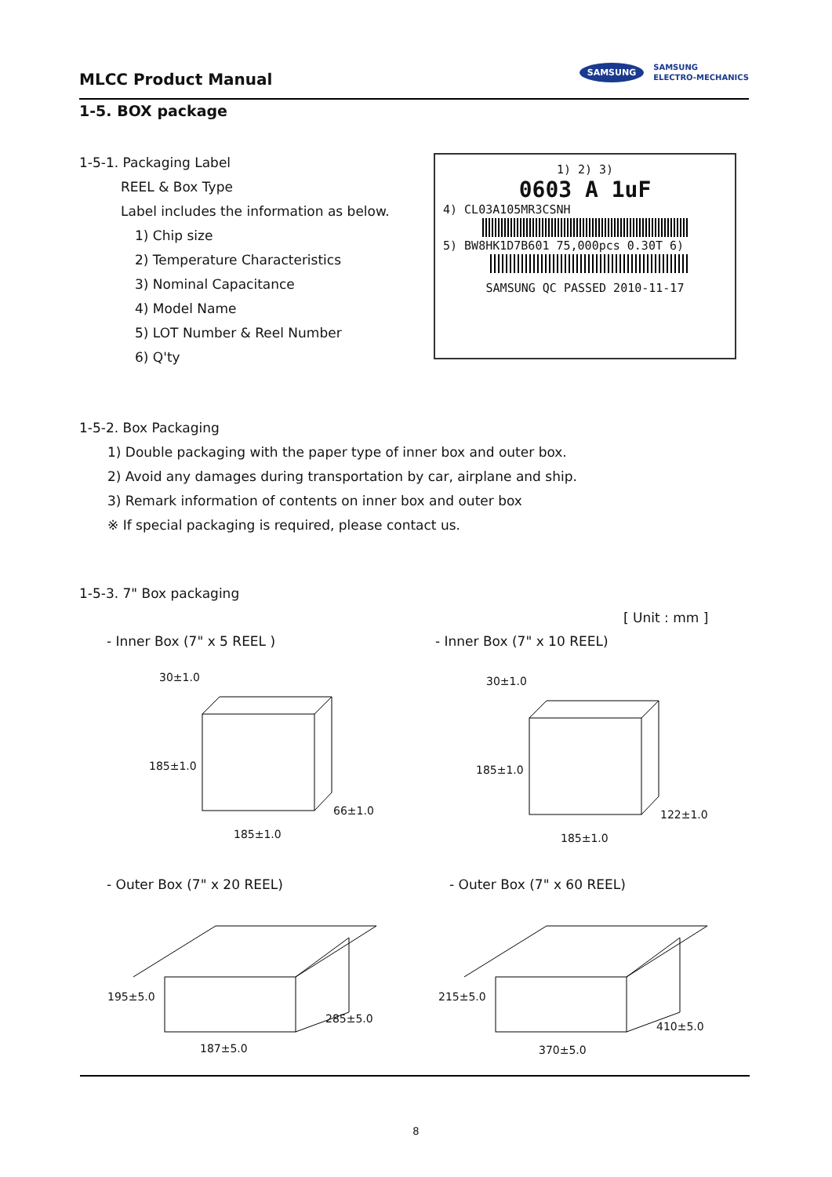MLCC Product Manual
SAMSUNG SAMSUNG
ELECTRO-MECHANICS
1-5. BOX package
1-5-1. Packaging Label
REEL & Box Type
Label includes the information as below.
1) Chip size
2) Temperature Characteristics
3) Nominal Capacitance
4) Model Name
5) LOT Number & Reel Number
6) Q'ty
1) 2) 3)
0603 A 1uF
4) CL03A105MR3CSNH
5) BW8HK1D7B601 75,000pcs 0.30T 6)
SAMSUNG QC PASSED 2010-11-17
1-5-2. Box Packaging
1) Double packaging with the paper type of inner box and outer box.
2) Avoid any damages during transportation by car, airplane and ship.
3) Remark information of contents on inner box and outer box
※ If special packaging is required, please contact us.
1-5-3. 7" Box packaging
[ Unit : mm ]
- Inner Box (7" x 5 REEL ) - Inner Box (7" x 10 REEL)
30±1.0
185±1.0
66±1.0
185±1.0
30±1.0
185±1.0
122±1.0
185±1.0
- Outer Box (7" x 20 REEL) - Outer Box (7" x 60 REEL)
195±5.0
285±5.0
187±5.0
215±5.0
410±5.0
370±5.0
8